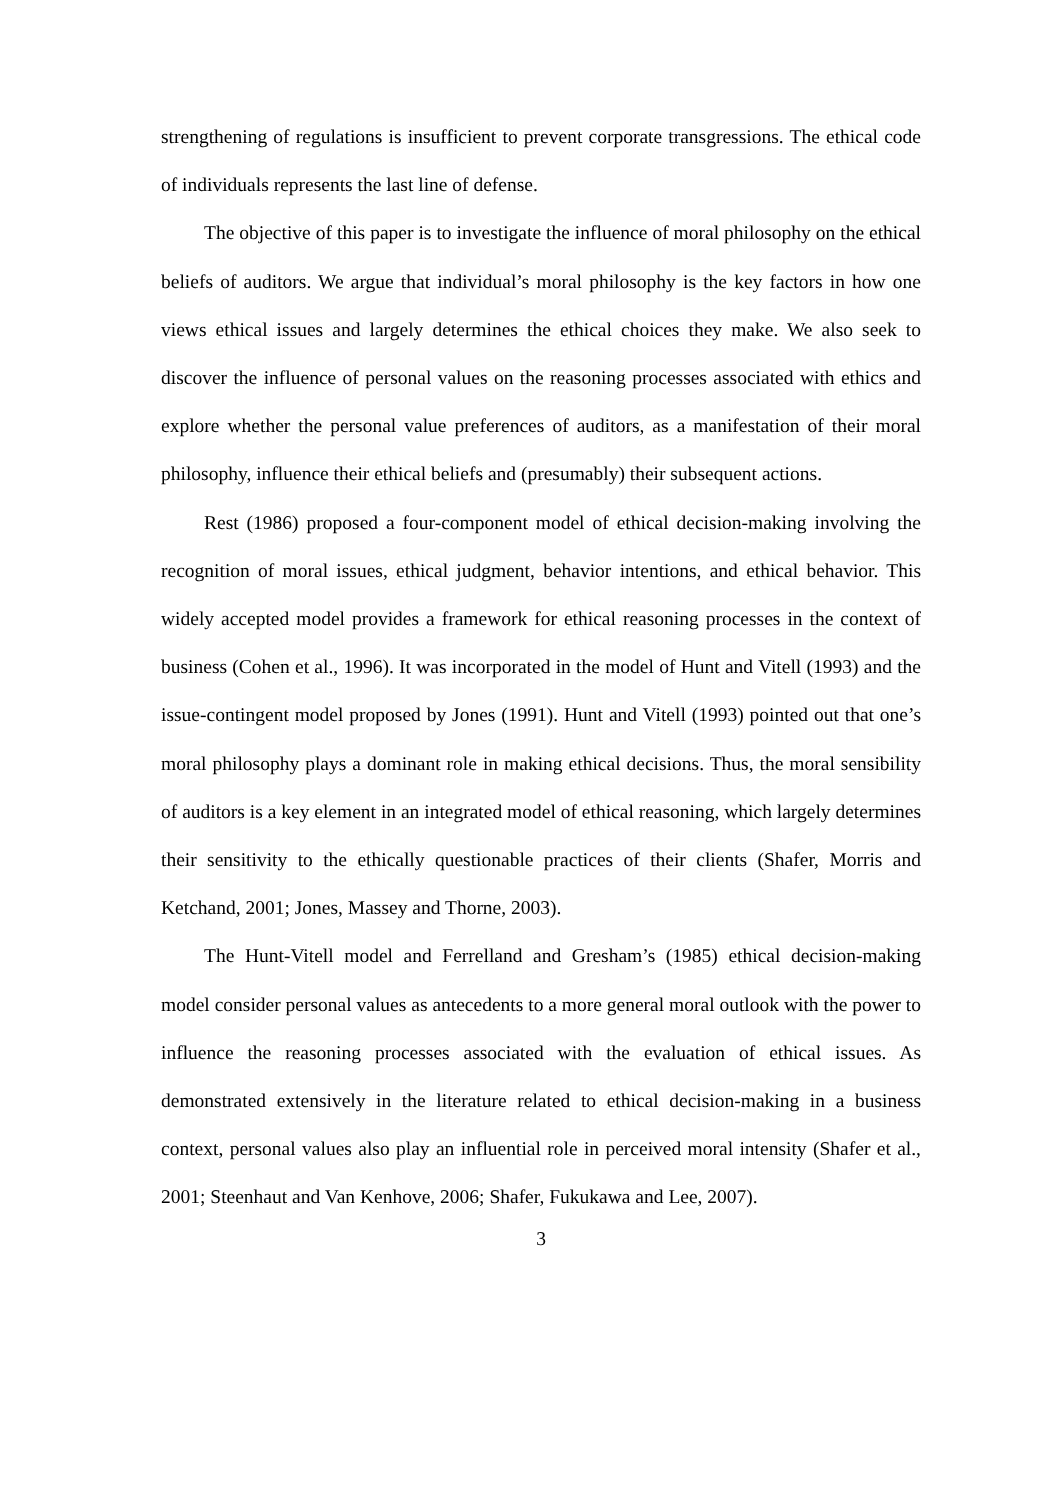strengthening of regulations is insufficient to prevent corporate transgressions. The ethical code of individuals represents the last line of defense.
The objective of this paper is to investigate the influence of moral philosophy on the ethical beliefs of auditors. We argue that individual’s moral philosophy is the key factors in how one views ethical issues and largely determines the ethical choices they make. We also seek to discover the influence of personal values on the reasoning processes associated with ethics and explore whether the personal value preferences of auditors, as a manifestation of their moral philosophy, influence their ethical beliefs and (presumably) their subsequent actions.
Rest (1986) proposed a four-component model of ethical decision-making involving the recognition of moral issues, ethical judgment, behavior intentions, and ethical behavior. This widely accepted model provides a framework for ethical reasoning processes in the context of business (Cohen et al., 1996). It was incorporated in the model of Hunt and Vitell (1993) and the issue-contingent model proposed by Jones (1991). Hunt and Vitell (1993) pointed out that one’s moral philosophy plays a dominant role in making ethical decisions. Thus, the moral sensibility of auditors is a key element in an integrated model of ethical reasoning, which largely determines their sensitivity to the ethically questionable practices of their clients (Shafer, Morris and Ketchand, 2001; Jones, Massey and Thorne, 2003).
The Hunt-Vitell model and Ferrelland and Gresham’s (1985) ethical decision-making model consider personal values as antecedents to a more general moral outlook with the power to influence the reasoning processes associated with the evaluation of ethical issues. As demonstrated extensively in the literature related to ethical decision-making in a business context, personal values also play an influential role in perceived moral intensity (Shafer et al., 2001; Steenhaut and Van Kenhove, 2006; Shafer, Fukukawa and Lee, 2007).
3